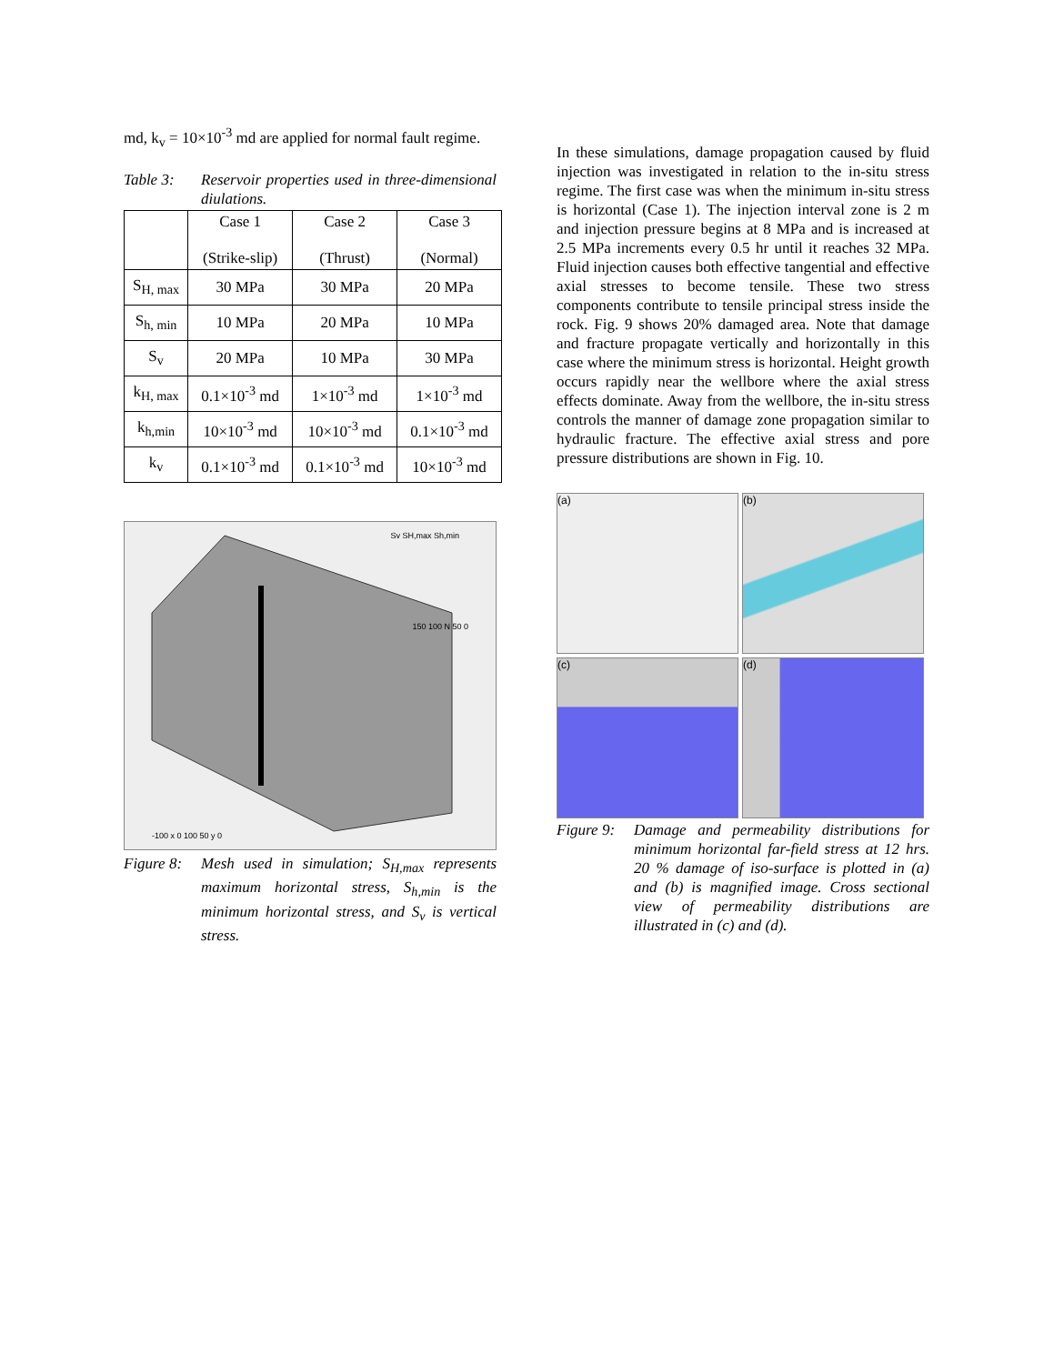md, k<sub>v</sub> = 10×10<sup>-3</sup> md are applied for normal fault regime.
Table 3: Reservoir properties used in three-dimensional diulations.
| | Case 1 (Strike-slip) | Case 2 (Thrust) | Case 3 (Normal) |
| S<sub>H, max</sub> | 30 MPa | 30 MPa | 20 MPa |
| S<sub>h, min</sub> | 10 MPa | 20 MPa | 10 MPa |
| S<sub>v</sub> | 20 MPa | 10 MPa | 30 MPa |
| k<sub>H, max</sub> | 0.1×10<sup>-3</sup> md | 1×10<sup>-3</sup> md | 1×10<sup>-3</sup> md |
| k<sub>h,min</sub> | 10×10<sup>-3</sup> md | 10×10<sup>-3</sup> md | 0.1×10<sup>-3</sup> md |
| k<sub>v</sub> | 0.1×10<sup>-3</sup> md | 0.1×10<sup>-3</sup> md | 10×10<sup>-3</sup> md |
Sv SH,max Sh,min
150 100 N 50 0
-100 x 0 100 50 y 0
Figure 8: Mesh used in simulation; S<sub>H,max</sub> represents maximum horizontal stress, S<sub>h,min</sub> is the minimum horizontal stress, and S<sub>v</sub> is vertical stress.
In these simulations, damage propagation caused by fluid injection was investigated in relation to the in-situ stress regime. The first case was when the minimum in-situ stress is horizontal (Case 1). The injection interval zone is 2 m and injection pressure begins at 8 MPa and is increased at 2.5 MPa increments every 0.5 hr until it reaches 32 MPa. Fluid injection causes both effective tangential and effective axial stresses to become tensile. These two stress components contribute to tensile principal stress inside the rock. Fig. 9 shows 20% damaged area. Note that damage and fracture propagate vertically and horizontally in this case where the minimum stress is horizontal. Height growth occurs rapidly near the wellbore where the axial stress effects dominate. Away from the wellbore, the in-situ stress controls the manner of damage zone propagation similar to hydraulic fracture. The effective axial stress and pore pressure distributions are shown in Fig. 10.
(a)
(b)
(c)
(d)
Figure 9: Damage and permeability distributions for minimum horizontal far-field stress at 12 hrs. 20 % damage of iso-surface is plotted in (a) and (b) is magnified image. Cross sectional view of permeability distributions are illustrated in (c) and (d).